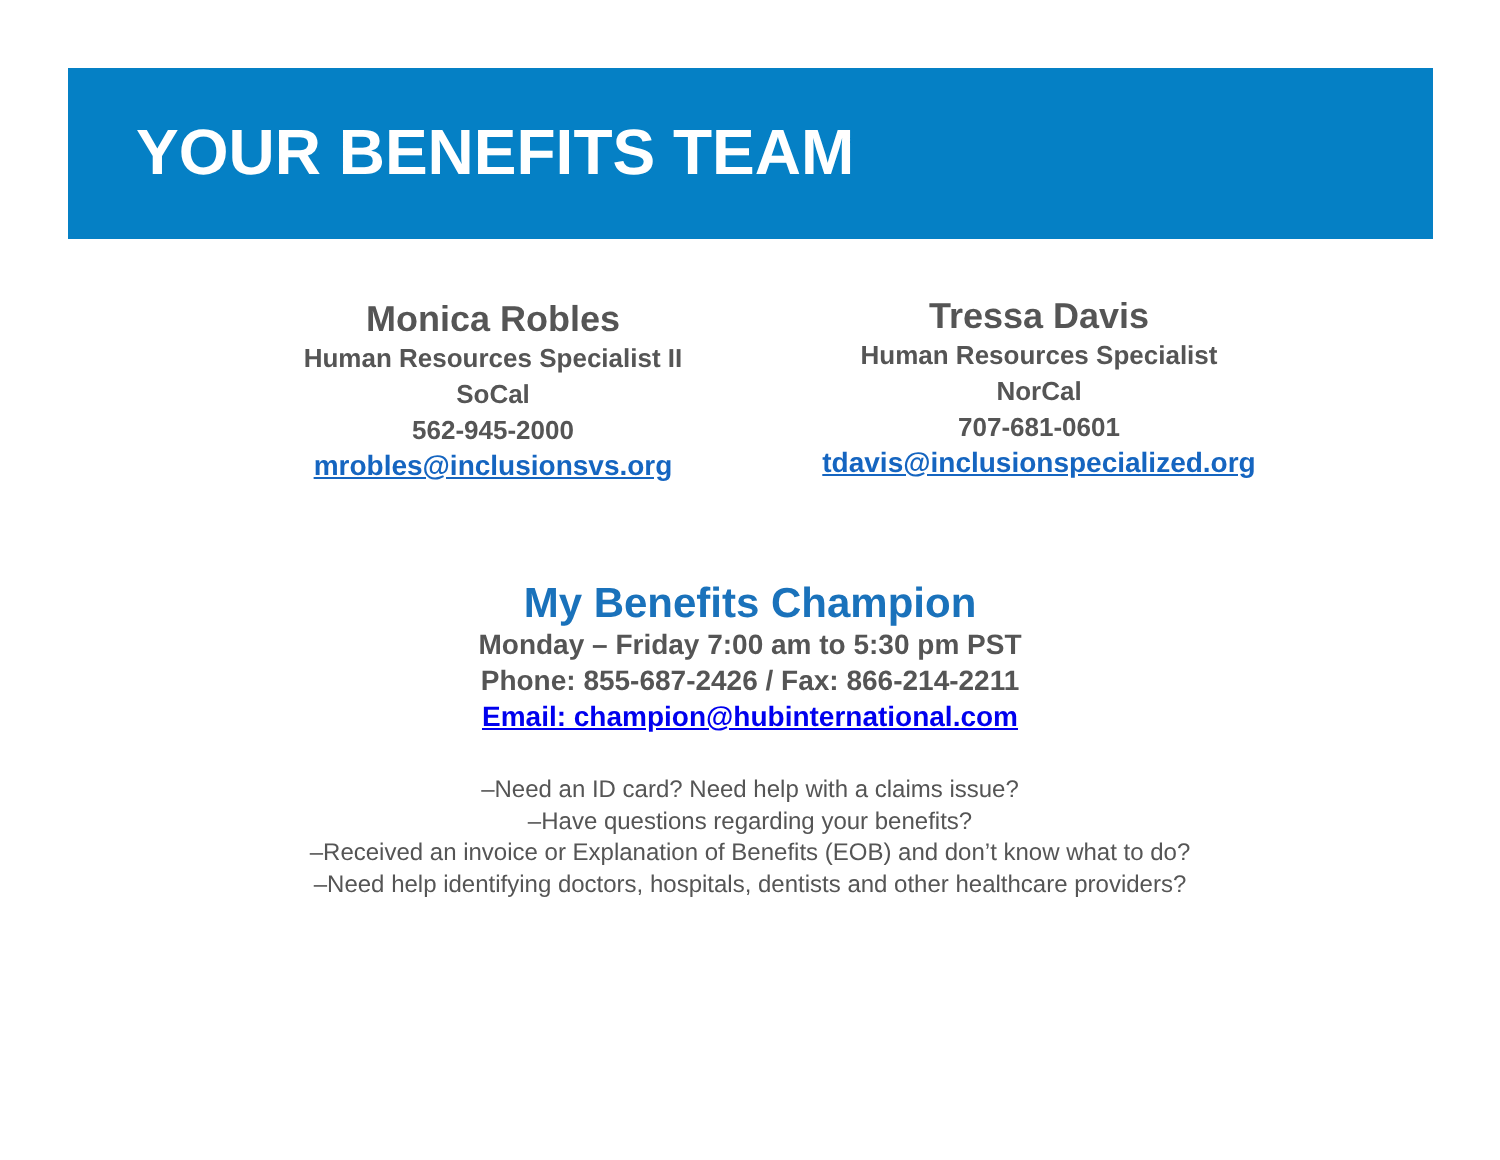YOUR BENEFITS TEAM
Monica Robles
Human Resources Specialist II
SoCal
562-945-2000
mrobles@inclusionsvs.org
Tressa Davis
Human Resources Specialist
NorCal
707-681-0601
tdavis@inclusionspecialized.org
My Benefits Champion
Monday – Friday 7:00 am to 5:30 pm PST
Phone: 855-687-2426 / Fax: 866-214-2211
Email: champion@hubinternational.com
–Need an ID card? Need help with a claims issue?
–Have questions regarding your benefits?
–Received an invoice or Explanation of Benefits (EOB) and don’t know what to do?
–Need help identifying doctors, hospitals, dentists and other healthcare providers?